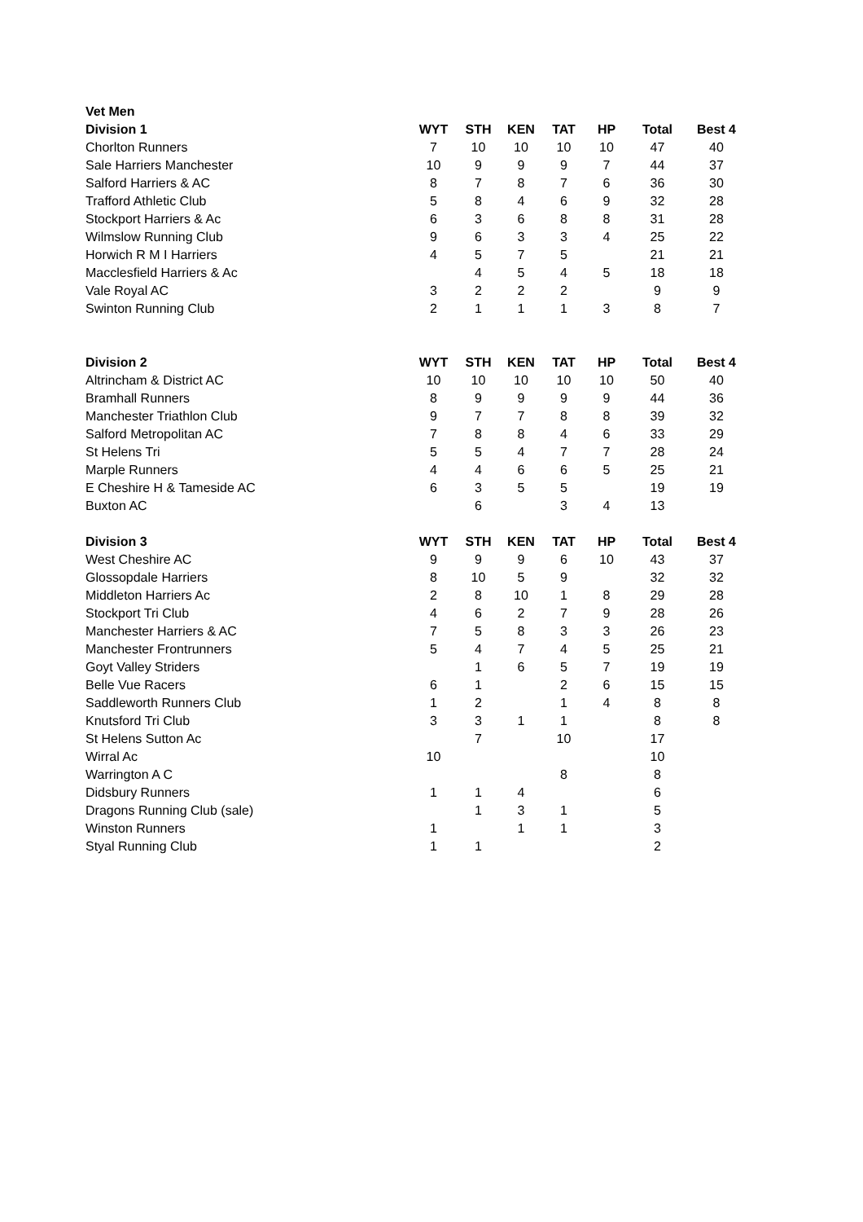| Vet Men | | | | | | | |
| Division 1 | WYT | STH | KEN | TAT | HP | Total | Best 4 |
| Chorlton Runners | 7 | 10 | 10 | 10 | 10 | 47 | 40 |
| Sale Harriers Manchester | 10 | 9 | 9 | 9 | 7 | 44 | 37 |
| Salford Harriers & AC | 8 | 7 | 8 | 7 | 6 | 36 | 30 |
| Trafford Athletic Club | 5 | 8 | 4 | 6 | 9 | 32 | 28 |
| Stockport Harriers & Ac | 6 | 3 | 6 | 8 | 8 | 31 | 28 |
| Wilmslow Running Club | 9 | 6 | 3 | 3 | 4 | 25 | 22 |
| Horwich R M I Harriers | 4 | 5 | 7 | 5 | | 21 | 21 |
| Macclesfield Harriers & Ac | | 4 | 5 | 4 | 5 | 18 | 18 |
| Vale Royal AC | 3 | 2 | 2 | 2 | | 9 | 9 |
| Swinton Running Club | 2 | 1 | 1 | 1 | 3 | 8 | 7 |
| Division 2 | WYT | STH | KEN | TAT | HP | Total | Best 4 |
| Altrincham & District AC | 10 | 10 | 10 | 10 | 10 | 50 | 40 |
| Bramhall Runners | 8 | 9 | 9 | 9 | 9 | 44 | 36 |
| Manchester Triathlon Club | 9 | 7 | 7 | 8 | 8 | 39 | 32 |
| Salford Metropolitan AC | 7 | 8 | 8 | 4 | 6 | 33 | 29 |
| St Helens Tri | 5 | 5 | 4 | 7 | 7 | 28 | 24 |
| Marple Runners | 4 | 4 | 6 | 6 | 5 | 25 | 21 |
| E Cheshire H & Tameside AC | 6 | 3 | 5 | 5 | | 19 | 19 |
| Buxton AC | | 6 | | 3 | 4 | 13 | |
| Division 3 | WYT | STH | KEN | TAT | HP | Total | Best 4 |
| West Cheshire AC | 9 | 9 | 9 | 6 | 10 | 43 | 37 |
| Glossopdale Harriers | 8 | 10 | 5 | 9 | | 32 | 32 |
| Middleton Harriers Ac | 2 | 8 | 10 | 1 | 8 | 29 | 28 |
| Stockport Tri Club | 4 | 6 | 2 | 7 | 9 | 28 | 26 |
| Manchester Harriers & AC | 7 | 5 | 8 | 3 | 3 | 26 | 23 |
| Manchester Frontrunners | 5 | 4 | 7 | 4 | 5 | 25 | 21 |
| Goyt Valley Striders | | 1 | 6 | 5 | 7 | 19 | 19 |
| Belle Vue Racers | 6 | 1 | | 2 | 6 | 15 | 15 |
| Saddleworth Runners Club | 1 | 2 | | 1 | 4 | 8 | 8 |
| Knutsford Tri Club | 3 | 3 | 1 | 1 | | 8 | 8 |
| St Helens Sutton Ac | | 7 | | 10 | | 17 | |
| Wirral Ac | 10 | | | | | 10 | |
| Warrington A C | | | | 8 | | 8 | |
| Didsbury Runners | 1 | 1 | 4 | | | 6 | |
| Dragons Running Club (sale) | | 1 | 3 | 1 | | 5 | |
| Winston Runners | 1 | | 1 | 1 | | 3 | |
| Styal Running Club | 1 | 1 | | | | 2 | |